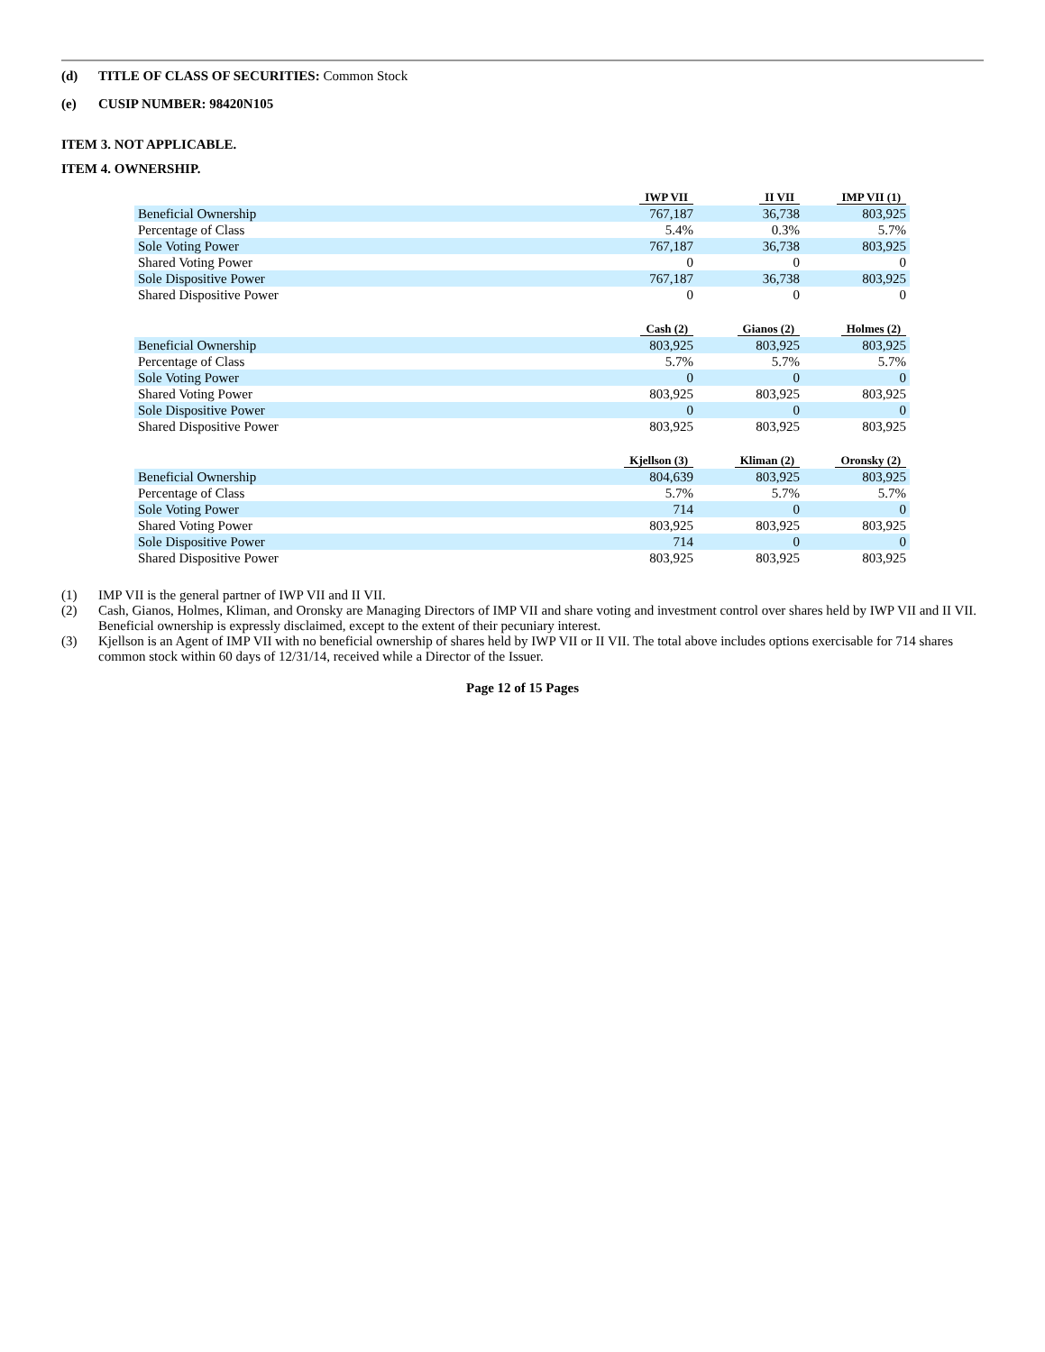(d) TITLE OF CLASS OF SECURITIES: Common Stock
(e) CUSIP NUMBER: 98420N105
ITEM 3. NOT APPLICABLE.
ITEM 4. OWNERSHIP.
| | IWP VII | II VII | IMP VII (1) |
| --- | --- | --- | --- |
| Beneficial Ownership | 767,187 | 36,738 | 803,925 |
| Percentage of Class | 5.4% | 0.3% | 5.7% |
| Sole Voting Power | 767,187 | 36,738 | 803,925 |
| Shared Voting Power | 0 | 0 | 0 |
| Sole Dispositive Power | 767,187 | 36,738 | 803,925 |
| Shared Dispositive Power | 0 | 0 | 0 |
| | Cash (2) | Gianos (2) | Holmes (2) |
| --- | --- | --- | --- |
| Beneficial Ownership | 803,925 | 803,925 | 803,925 |
| Percentage of Class | 5.7% | 5.7% | 5.7% |
| Sole Voting Power | 0 | 0 | 0 |
| Shared Voting Power | 803,925 | 803,925 | 803,925 |
| Sole Dispositive Power | 0 | 0 | 0 |
| Shared Dispositive Power | 803,925 | 803,925 | 803,925 |
| | Kjellson (3) | Kliman (2) | Oronsky (2) |
| --- | --- | --- | --- |
| Beneficial Ownership | 804,639 | 803,925 | 803,925 |
| Percentage of Class | 5.7% | 5.7% | 5.7% |
| Sole Voting Power | 714 | 0 | 0 |
| Shared Voting Power | 803,925 | 803,925 | 803,925 |
| Sole Dispositive Power | 714 | 0 | 0 |
| Shared Dispositive Power | 803,925 | 803,925 | 803,925 |
(1) IMP VII is the general partner of IWP VII and II VII.
(2) Cash, Gianos, Holmes, Kliman, and Oronsky are Managing Directors of IMP VII and share voting and investment control over shares held by IWP VII and II VII. Beneficial ownership is expressly disclaimed, except to the extent of their pecuniary interest.
(3) Kjellson is an Agent of IMP VII with no beneficial ownership of shares held by IWP VII or II VII. The total above includes options exercisable for 714 shares common stock within 60 days of 12/31/14, received while a Director of the Issuer.
Page 12 of 15 Pages